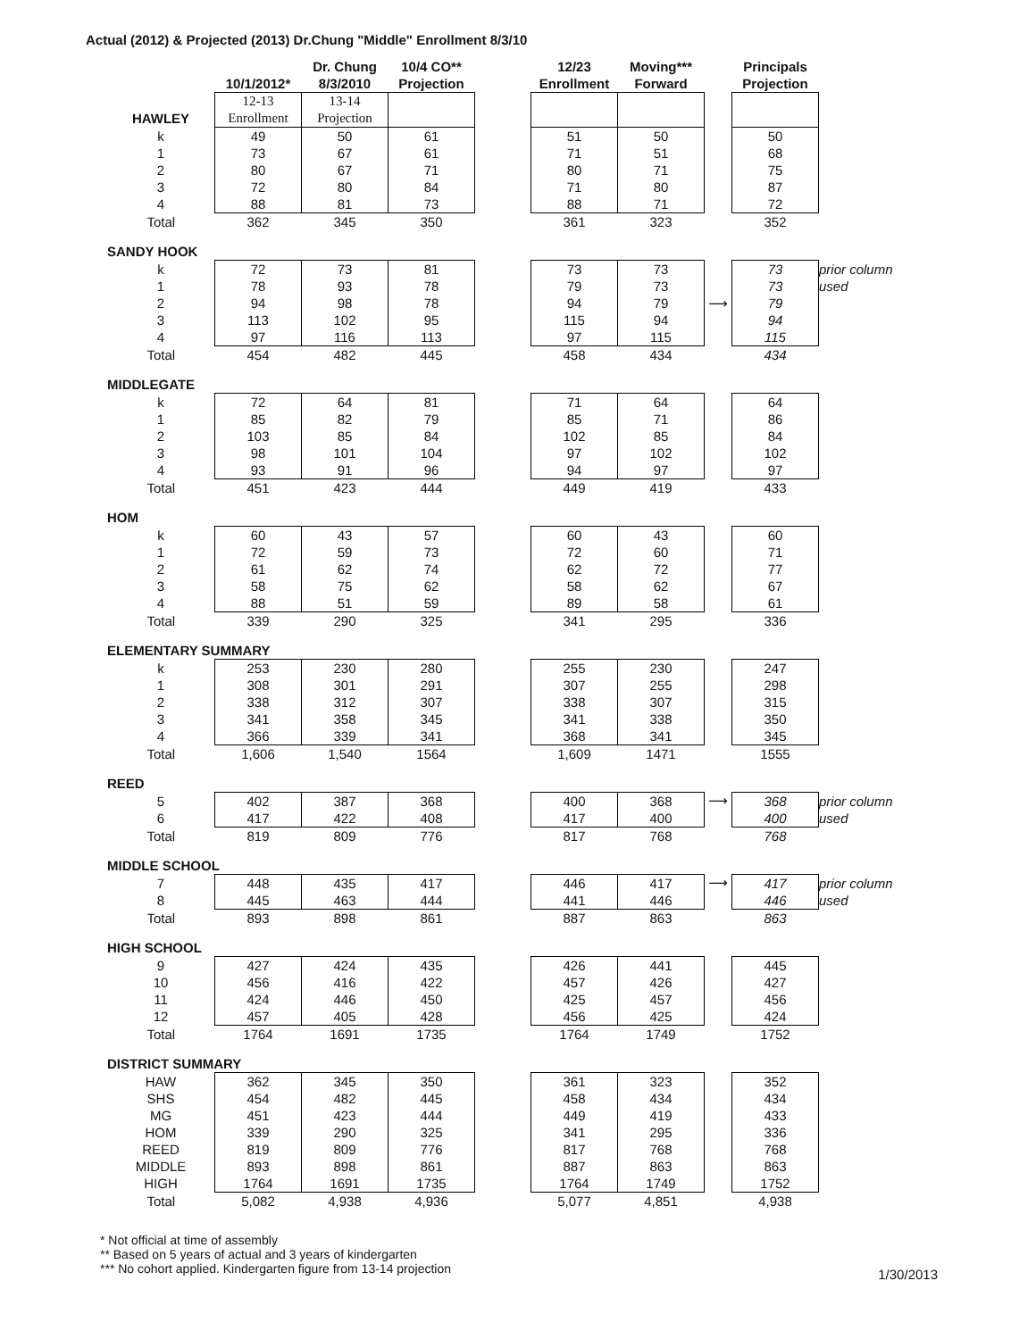Actual (2012) & Projected (2013) Dr.Chung "Middle" Enrollment 8/3/10
| | | Dr. Chung | 10/4 CO** | | 12/23 | Moving*** | | Principals | |
| --- | --- | --- | --- | --- | --- | --- | --- | --- | --- |
| | 10/1/2012* | 8/3/2010 | Projection | | Enrollment | Forward | | Projection | |
| | 12-13 | 13-14 | | | | | | | |
| HAWLEY | Enrollment | Projection | | | | | | | |
| k | 49 | 50 | 61 | | 51 | 50 | | 50 | |
| 1 | 73 | 67 | 61 | | 71 | 51 | | 68 | |
| 2 | 80 | 67 | 71 | | 80 | 71 | | 75 | |
| 3 | 72 | 80 | 84 | | 71 | 80 | | 87 | |
| 4 | 88 | 81 | 73 | | 88 | 71 | | 72 | |
| Total | 362 | 345 | 350 | | 361 | 323 | | 352 | |
| SANDY HOOK | | | | | | | | | |
| k | 72 | 73 | 81 | | 73 | 73 | | 73 | prior column |
| 1 | 78 | 93 | 78 | | 79 | 73 | | 73 | used |
| 2 | 94 | 98 | 78 | | 94 | 79 | ⟶ | 79 | |
| 3 | 113 | 102 | 95 | | 115 | 94 | | 94 | |
| 4 | 97 | 116 | 113 | | 97 | 115 | | 115 | |
| Total | 454 | 482 | 445 | | 458 | 434 | | 434 | |
| MIDDLEGATE | | | | | | | | | |
| k | 72 | 64 | 81 | | 71 | 64 | | 64 | |
| 1 | 85 | 82 | 79 | | 85 | 71 | | 86 | |
| 2 | 103 | 85 | 84 | | 102 | 85 | | 84 | |
| 3 | 98 | 101 | 104 | | 97 | 102 | | 102 | |
| 4 | 93 | 91 | 96 | | 94 | 97 | | 97 | |
| Total | 451 | 423 | 444 | | 449 | 419 | | 433 | |
| HOM | | | | | | | | | |
| k | 60 | 43 | 57 | | 60 | 43 | | 60 | |
| 1 | 72 | 59 | 73 | | 72 | 60 | | 71 | |
| 2 | 61 | 62 | 74 | | 62 | 72 | | 77 | |
| 3 | 58 | 75 | 62 | | 58 | 62 | | 67 | |
| 4 | 88 | 51 | 59 | | 89 | 58 | | 61 | |
| Total | 339 | 290 | 325 | | 341 | 295 | | 336 | |
| ELEMENTARY SUMMARY | | | | | | | | | |
| k | 253 | 230 | 280 | | 255 | 230 | | 247 | |
| 1 | 308 | 301 | 291 | | 307 | 255 | | 298 | |
| 2 | 338 | 312 | 307 | | 338 | 307 | | 315 | |
| 3 | 341 | 358 | 345 | | 341 | 338 | | 350 | |
| 4 | 366 | 339 | 341 | | 368 | 341 | | 345 | |
| Total | 1,606 | 1,540 | 1564 | | 1,609 | 1471 | | 1555 | |
| REED | | | | | | | | | |
| 5 | 402 | 387 | 368 | | 400 | 368 | ⟶ | 368 | prior column |
| 6 | 417 | 422 | 408 | | 417 | 400 | | 400 | used |
| Total | 819 | 809 | 776 | | 817 | 768 | | 768 | |
| MIDDLE SCHOOL | | | | | | | | | |
| 7 | 448 | 435 | 417 | | 446 | 417 | ⟶ | 417 | prior column |
| 8 | 445 | 463 | 444 | | 441 | 446 | | 446 | used |
| Total | 893 | 898 | 861 | | 887 | 863 | | 863 | |
| HIGH SCHOOL | | | | | | | | | |
| 9 | 427 | 424 | 435 | | 426 | 441 | | 445 | |
| 10 | 456 | 416 | 422 | | 457 | 426 | | 427 | |
| 11 | 424 | 446 | 450 | | 425 | 457 | | 456 | |
| 12 | 457 | 405 | 428 | | 456 | 425 | | 424 | |
| Total | 1764 | 1691 | 1735 | | 1764 | 1749 | | 1752 | |
| DISTRICT SUMMARY | | | | | | | | | |
| HAW | 362 | 345 | 350 | | 361 | 323 | | 352 | |
| SHS | 454 | 482 | 445 | | 458 | 434 | | 434 | |
| MG | 451 | 423 | 444 | | 449 | 419 | | 433 | |
| HOM | 339 | 290 | 325 | | 341 | 295 | | 336 | |
| REED | 819 | 809 | 776 | | 817 | 768 | | 768 | |
| MIDDLE | 893 | 898 | 861 | | 887 | 863 | | 863 | |
| HIGH | 1764 | 1691 | 1735 | | 1764 | 1749 | | 1752 | |
| Total | 5,082 | 4,938 | 4,936 | | 5,077 | 4,851 | | 4,938 | |
* Not official at time of assembly
** Based on 5 years of actual and 3 years of kindergarten
*** No cohort applied. Kindergarten figure from 13-14 projection
1/30/2013